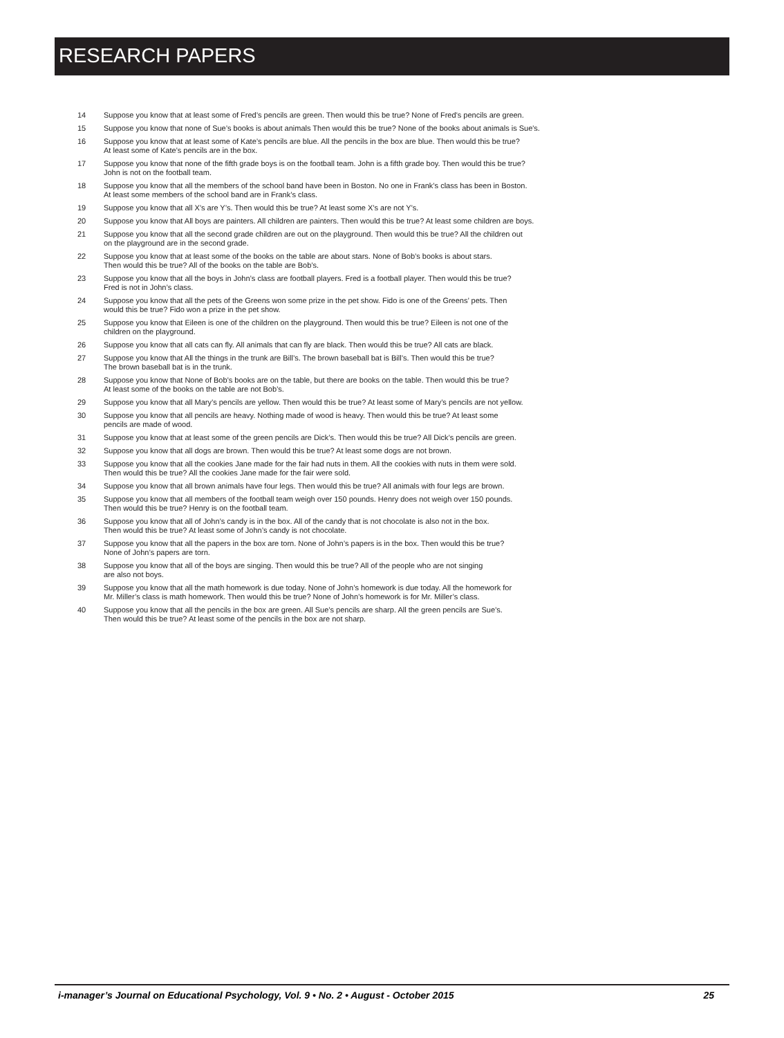RESEARCH PAPERS
| 14 | Suppose you know that at least some of Fred’s pencils are green. Then would this be true? None of Fred’s pencils are green. |
| 15 | Suppose you know that none of Sue’s books is about animals Then would this be true? None of the books about animals is Sue's. |
| 16 | Suppose you know that at least some of Kate’s pencils are blue. All the pencils in the box are blue. Then would this be true? At least some of Kate’s pencils are in the box. |
| 17 | Suppose you know that none of the fifth grade boys is on the football team. John is a fifth grade boy. Then would this be true? John is not on the football team. |
| 18 | Suppose you know that all the members of the school band have been in Boston. No one in Frank’s class has been in Boston. At least some members of the school band are in Frank’s class. |
| 19 | Suppose you know that all X’s are Y’s. Then would this be true? At least some X’s are not Y’s. |
| 20 | Suppose you know that All boys are painters. All children are painters. Then would this be true? At least some children are boys. |
| 21 | Suppose you know that all the second grade children are out on the playground. Then would this be true? All the children out on the playground are in the second grade. |
| 22 | Suppose you know that at least some of the books on the table are about stars. None of Bob’s books is about stars. Then would this be true? All of the books on the table are Bob’s. |
| 23 | Suppose you know that all the boys in John’s class are football players. Fred is a football player. Then would this be true? Fred is not in John’s class. |
| 24 | Suppose you know that all the pets of the Greens won some prize in the pet show. Fido is one of the Greens’ pets. Then would this be true? Fido won a prize in the pet show. |
| 25 | Suppose you know that Eileen is one of the children on the playground. Then would this be true? Eileen is not one of the children on the playground. |
| 26 | Suppose you know that all cats can fly. All animals that can fly are black. Then would this be true? All cats are black. |
| 27 | Suppose you know that All the things in the trunk are Bill’s. The brown baseball bat is Bill’s. Then would this be true? The brown baseball bat is in the trunk. |
| 28 | Suppose you know that None of Bob’s books are on the table, but there are books on the table. Then would this be true? At least some of the books on the table are not Bob’s. |
| 29 | Suppose you know that all Mary’s pencils are yellow. Then would this be true? At least some of Mary’s pencils are not yellow. |
| 30 | Suppose you know that all pencils are heavy. Nothing made of wood is heavy. Then would this be true? At least some pencils are made of wood. |
| 31 | Suppose you know that at least some of the green pencils are Dick’s. Then would this be true? All Dick’s pencils are green. |
| 32 | Suppose you know that all dogs are brown. Then would this be true? At least some dogs are not brown. |
| 33 | Suppose you know that all the cookies Jane made for the fair had nuts in them. All the cookies with nuts in them were sold. Then would this be true? All the cookies Jane made for the fair were sold. |
| 34 | Suppose you know that all brown animals have four legs. Then would this be true? All animals with four legs are brown. |
| 35 | Suppose you know that all members of the football team weigh over 150 pounds. Henry does not weigh over 150 pounds. Then would this be true? Henry is on the football team. |
| 36 | Suppose you know that all of John’s candy is in the box. All of the candy that is not chocolate is also not in the box. Then would this be true? At least some of John’s candy is not chocolate. |
| 37 | Suppose you know that all the papers in the box are torn. None of John’s papers is in the box. Then would this be true? None of John’s papers are torn. |
| 38 | Suppose you know that all of the boys are singing. Then would this be true? All of the people who are not singing are also not boys. |
| 39 | Suppose you know that all the math homework is due today. None of John’s homework is due today. All the homework for Mr. Miller’s class is math homework. Then would this be true? None of John’s homework is for Mr. Miller’s class. |
| 40 | Suppose you know that all the pencils in the box are green. All Sue’s pencils are sharp. All the green pencils are Sue’s. Then would this be true? At least some of the pencils in the box are not sharp. |
i-manager’s Journal on Educational Psychology, Vol. 9 • No. 2 • August - October 2015 25